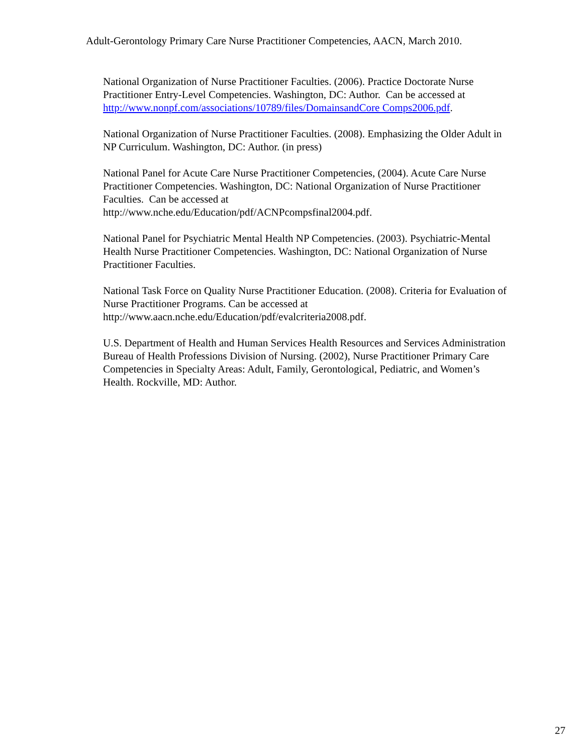Adult-Gerontology Primary Care Nurse Practitioner Competencies, AACN, March 2010.
National Organization of Nurse Practitioner Faculties. (2006). Practice Doctorate Nurse Practitioner Entry-Level Competencies. Washington, DC: Author. Can be accessed at http://www.nonpf.com/associations/10789/files/DomainsandCore Comps2006.pdf.
National Organization of Nurse Practitioner Faculties. (2008). Emphasizing the Older Adult in NP Curriculum. Washington, DC: Author. (in press)
National Panel for Acute Care Nurse Practitioner Competencies, (2004). Acute Care Nurse Practitioner Competencies. Washington, DC: National Organization of Nurse Practitioner Faculties. Can be accessed at
http://www.nche.edu/Education/pdf/ACNPcompsfinal2004.pdf.
National Panel for Psychiatric Mental Health NP Competencies. (2003). Psychiatric-Mental Health Nurse Practitioner Competencies. Washington, DC: National Organization of Nurse Practitioner Faculties.
National Task Force on Quality Nurse Practitioner Education. (2008). Criteria for Evaluation of Nurse Practitioner Programs. Can be accessed at
http://www.aacn.nche.edu/Education/pdf/evalcriteria2008.pdf.
U.S. Department of Health and Human Services Health Resources and Services Administration Bureau of Health Professions Division of Nursing. (2002), Nurse Practitioner Primary Care Competencies in Specialty Areas: Adult, Family, Gerontological, Pediatric, and Women’s Health. Rockville, MD: Author.
27